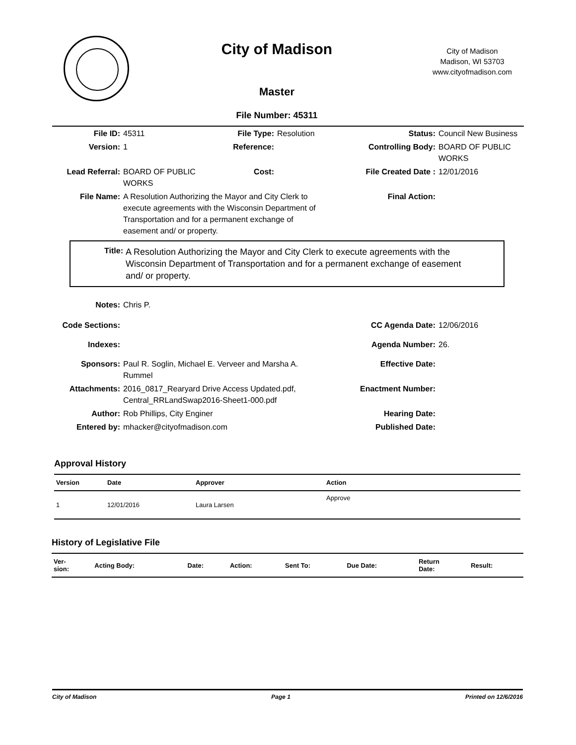City of Madison
City of Madison
Madison, WI 53703
www.cityofmadison.com
Master
File Number: 45311
| File ID: | 45311 | File Type: | Resolution | Status: | Council New Business |
| Version: | 1 | Reference: | | Controlling Body: | BOARD OF PUBLIC WORKS |
| Lead Referral: | BOARD OF PUBLIC WORKS | Cost: | | File Created Date : | 12/01/2016 |
| File Name: | A Resolution Authorizing the Mayor and City Clerk to execute agreements with the Wisconsin Department of Transportation and for a permanent exchange of easement and/ or property. | | | Final Action: | |
| Title: | A Resolution Authorizing the Mayor and City Clerk to execute agreements with the Wisconsin Department of Transportation and for a permanent exchange of easement and/ or property. |
| Notes: | Chris P. | | |
| Code Sections: | | CC Agenda Date: | 12/06/2016 |
| Indexes: | | Agenda Number: | 26. |
| Sponsors: | Paul R. Soglin, Michael E. Verveer and Marsha A. Rummel | Effective Date: | |
| Attachments: | 2016_0817_Rearyard Drive Access Updated.pdf, Central_RRLandSwap2016-Sheet1-000.pdf | Enactment Number: | |
| Author: | Rob Phillips, City Enginer | Hearing Date: | |
| Entered by: | mhacker@cityofmadison.com | Published Date: | |
Approval History
| Version | Date | Approver | Action |
| --- | --- | --- | --- |
| 1 | 12/01/2016 | Laura Larsen | Approve |
History of Legislative File
| Ver- sion: | Acting Body: | Date: | Action: | Sent To: | Due Date: | Return Date: | Result: |
| --- | --- | --- | --- | --- | --- | --- | --- |
City of Madison Page 1 Printed on 12/6/2016